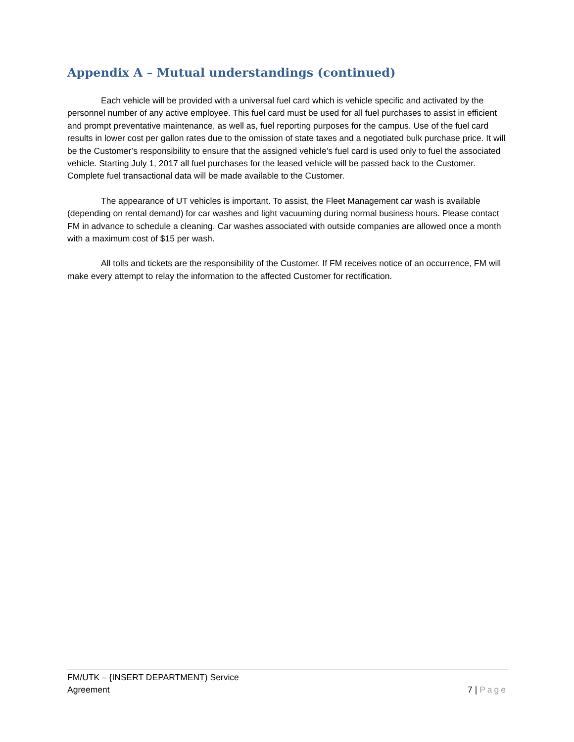Appendix A – Mutual understandings (continued)
Each vehicle will be provided with a universal fuel card which is vehicle specific and activated by the personnel number of any active employee. This fuel card must be used for all fuel purchases to assist in efficient and prompt preventative maintenance, as well as, fuel reporting purposes for the campus. Use of the fuel card results in lower cost per gallon rates due to the omission of state taxes and a negotiated bulk purchase price. It will be the Customer’s responsibility to ensure that the assigned vehicle’s fuel card is used only to fuel the associated vehicle. Starting July 1, 2017 all fuel purchases for the leased vehicle will be passed back to the Customer. Complete fuel transactional data will be made available to the Customer.
The appearance of UT vehicles is important. To assist, the Fleet Management car wash is available (depending on rental demand) for car washes and light vacuuming during normal business hours. Please contact FM in advance to schedule a cleaning. Car washes associated with outside companies are allowed once a month with a maximum cost of $15 per wash.
All tolls and tickets are the responsibility of the Customer. If FM receives notice of an occurrence, FM will make every attempt to relay the information to the affected Customer for rectification.
FM/UTK – {INSERT DEPARTMENT) Service
Agreement
7 | Page